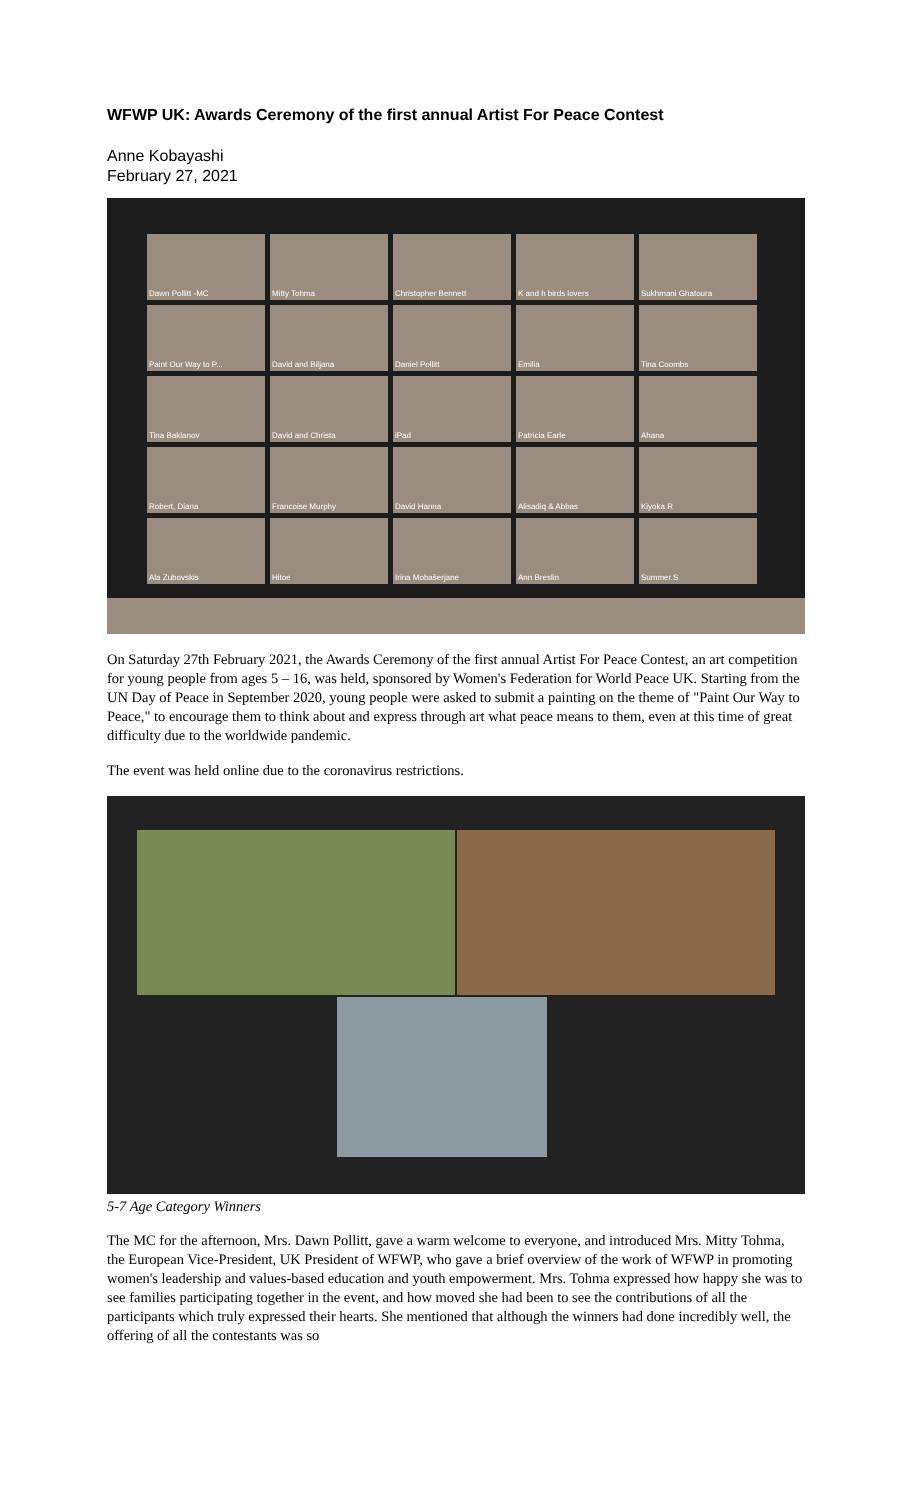WFWP UK: Awards Ceremony of the first annual Artist For Peace Contest
Anne Kobayashi
February 27, 2021
Dawn Pollitt -MC
Mitty Tohma
Christopher Bennett
K and h birds lovers
Sukhmani Ghatoura
Paint Our Way to P...
David and Biljana
Daniel Pollitt
Emilia
Tina Coombs
Tina Baklanov
David and Christa
iPad
Patricia Earle
Ahana
Robert, Diana
Francoise Murphy
David Hanna
Alisadiq & Abbas
Kiyoka R
Ala Zubovskis
Hitoe
Irina Mobašerjane
Ann Breslin
Summer.S
On Saturday 27th February 2021, the Awards Ceremony of the first annual Artist For Peace Contest, an art competition for young people from ages 5 – 16, was held, sponsored by Women's Federation for World Peace UK. Starting from the UN Day of Peace in September 2020, young people were asked to submit a painting on the theme of "Paint Our Way to Peace," to encourage them to think about and express through art what peace means to them, even at this time of great difficulty due to the worldwide pandemic.
The event was held online due to the coronavirus restrictions.
5-7 Age Category Winners
The MC for the afternoon, Mrs. Dawn Pollitt, gave a warm welcome to everyone, and introduced Mrs. Mitty Tohma, the European Vice-President, UK President of WFWP, who gave a brief overview of the work of WFWP in promoting women's leadership and values-based education and youth empowerment. Mrs. Tohma expressed how happy she was to see families participating together in the event, and how moved she had been to see the contributions of all the participants which truly expressed their hearts. She mentioned that although the winners had done incredibly well, the offering of all the contestants was so